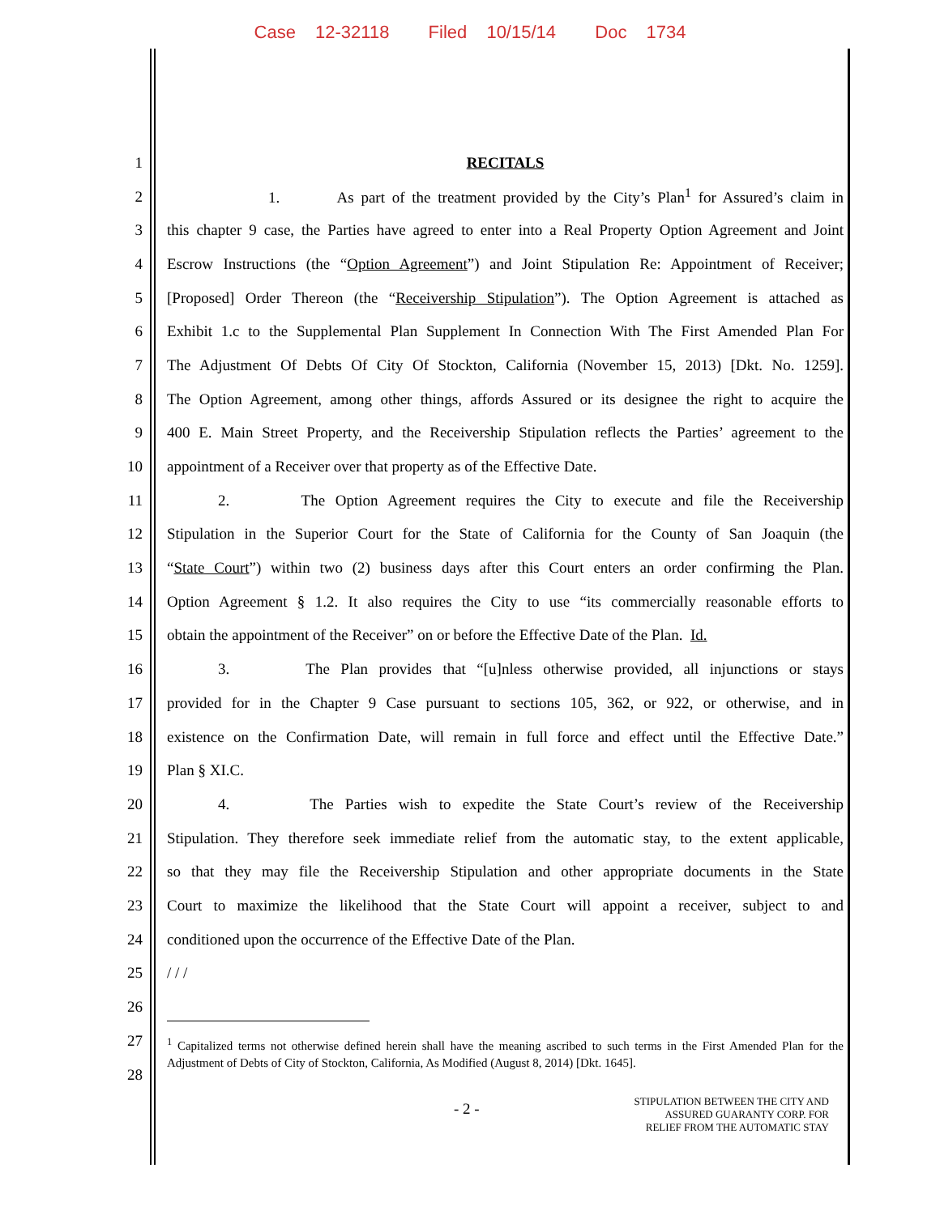Case 12-32118 Filed 10/15/14 Doc 1734
1 RECITALS
2 1. As part of the treatment provided by the City’s Plan<sup>1</sup> for Assured’s claim in
3 this chapter 9 case, the Parties have agreed to enter into a Real Property Option Agreement and Joint
4 Escrow Instructions (the “Option Agreement”) and Joint Stipulation Re: Appointment of Receiver;
5 [Proposed] Order Thereon (the “Receivership Stipulation”). The Option Agreement is attached as
6 Exhibit 1.c to the Supplemental Plan Supplement In Connection With The First Amended Plan For
7 The Adjustment Of Debts Of City Of Stockton, California (November 15, 2013) [Dkt. No. 1259].
8 The Option Agreement, among other things, affords Assured or its designee the right to acquire the
9 400 E. Main Street Property, and the Receivership Stipulation reflects the Parties’ agreement to the
10 appointment of a Receiver over that property as of the Effective Date.
11 2. The Option Agreement requires the City to execute and file the Receivership
12 Stipulation in the Superior Court for the State of California for the County of San Joaquin (the
13 “State Court”) within two (2) business days after this Court enters an order confirming the Plan.
14 Option Agreement § 1.2. It also requires the City to use “its commercially reasonable efforts to
15 obtain the appointment of the Receiver” on or before the Effective Date of the Plan. Id.
16 3. The Plan provides that “[u]nless otherwise provided, all injunctions or stays
17 provided for in the Chapter 9 Case pursuant to sections 105, 362, or 922, or otherwise, and in
18 existence on the Confirmation Date, will remain in full force and effect until the Effective Date.”
19 Plan § XI.C.
20 4. The Parties wish to expedite the State Court’s review of the Receivership
21 Stipulation. They therefore seek immediate relief from the automatic stay, to the extent applicable,
22 so that they may file the Receivership Stipulation and other appropriate documents in the State
23 Court to maximize the likelihood that the State Court will appoint a receiver, subject to and
24 conditioned upon the occurrence of the Effective Date of the Plan.
25 / / /
26
27<sup>1</sup> Capitalized terms not otherwise defined herein shall have the meaning ascribed to such terms in the First Amended Plan for the Adjustment of Debts of City of Stockton, California, As Modified (August 8, 2014) [Dkt. 1645].
28
- 2 - STIPULATION BETWEEN THE CITY AND
ASSURED GUARANTY CORP. FOR
RELIEF FROM THE AUTOMATIC STAY